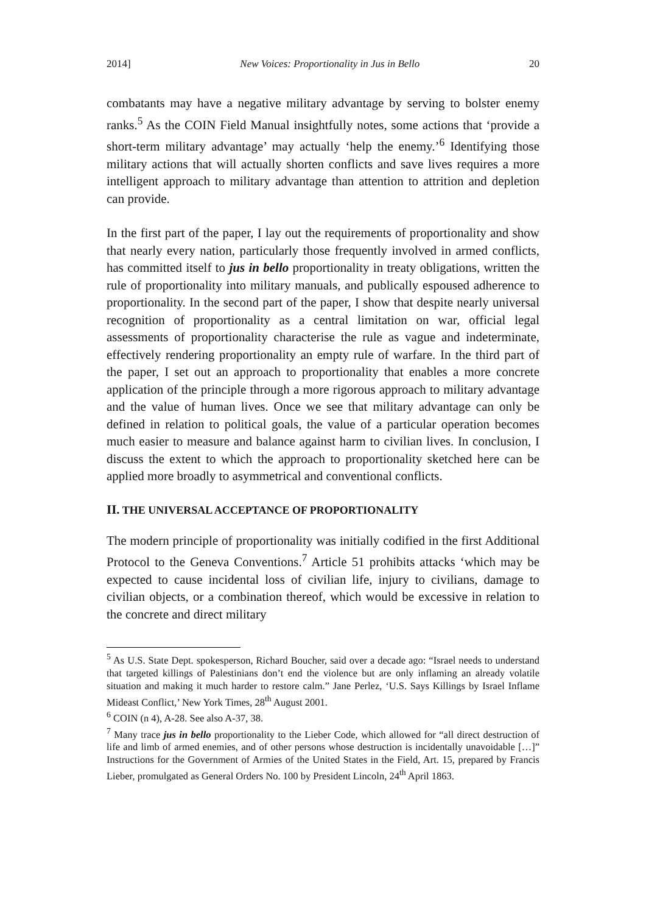2014] New Voices: Proportionality in Jus in Bello 20
combatants may have a negative military advantage by serving to bolster enemy ranks.<sup>5</sup> As the COIN Field Manual insightfully notes, some actions that ‘provide a short-term military advantage’ may actually ‘help the enemy.’<sup>6</sup> Identifying those military actions that will actually shorten conflicts and save lives requires a more intelligent approach to military advantage than attention to attrition and depletion can provide.
In the first part of the paper, I lay out the requirements of proportionality and show that nearly every nation, particularly those frequently involved in armed conflicts, has committed itself to jus in bello proportionality in treaty obligations, written the rule of proportionality into military manuals, and publically espoused adherence to proportionality. In the second part of the paper, I show that despite nearly universal recognition of proportionality as a central limitation on war, official legal assessments of proportionality characterise the rule as vague and indeterminate, effectively rendering proportionality an empty rule of warfare. In the third part of the paper, I set out an approach to proportionality that enables a more concrete application of the principle through a more rigorous approach to military advantage and the value of human lives. Once we see that military advantage can only be defined in relation to political goals, the value of a particular operation becomes much easier to measure and balance against harm to civilian lives. In conclusion, I discuss the extent to which the approach to proportionality sketched here can be applied more broadly to asymmetrical and conventional conflicts.
II. THE UNIVERSAL ACCEPTANCE OF PROPORTIONALITY
The modern principle of proportionality was initially codified in the first Additional Protocol to the Geneva Conventions.<sup>7</sup> Article 51 prohibits attacks ‘which may be expected to cause incidental loss of civilian life, injury to civilians, damage to civilian objects, or a combination thereof, which would be excessive in relation to the concrete and direct military
<sup>5</sup> As U.S. State Dept. spokesperson, Richard Boucher, said over a decade ago: “Israel needs to understand that targeted killings of Palestinians don’t end the violence but are only inflaming an already volatile situation and making it much harder to restore calm.” Jane Perlez, ‘U.S. Says Killings by Israel Inflame Mideast Conflict,’ New York Times, 28<sup>th</sup> August 2001.
<sup>6</sup> COIN (n 4), A-28. See also A-37, 38.
<sup>7</sup> Many trace jus in bello proportionality to the Lieber Code, which allowed for “all direct destruction of life and limb of armed enemies, and of other persons whose destruction is incidentally unavoidable […]” Instructions for the Government of Armies of the United States in the Field, Art. 15, prepared by Francis Lieber, promulgated as General Orders No. 100 by President Lincoln, 24<sup>th</sup> April 1863.